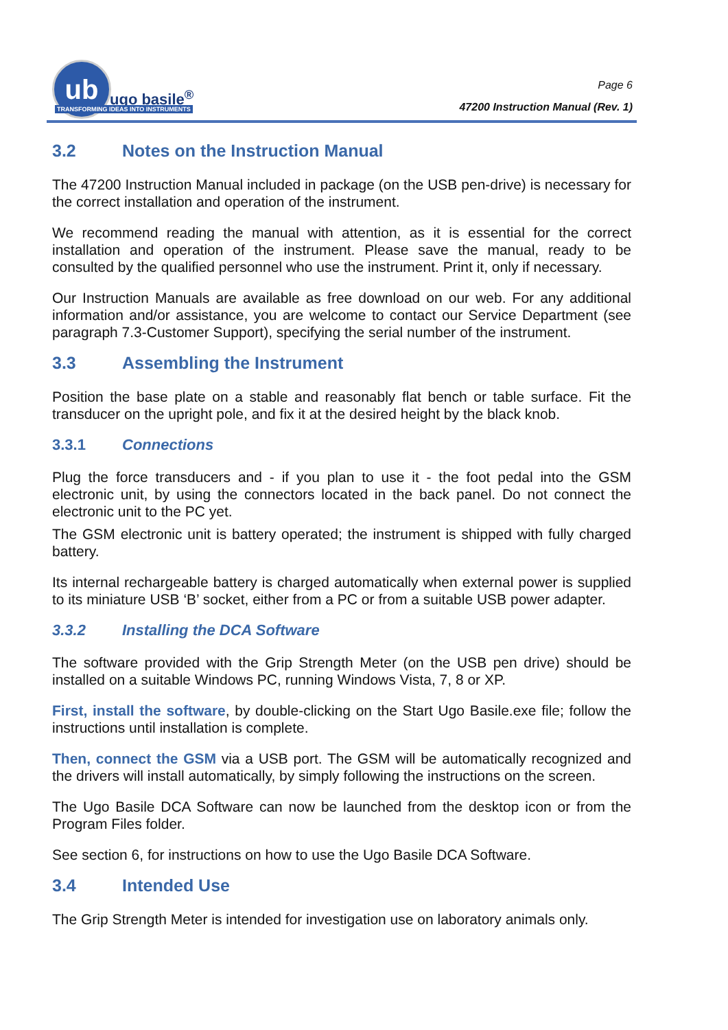ub
ugo basile<sup>®</sup>
TRANSFORMING IDEAS INTO INSTRUMENTS
Page 6
47200 Instruction Manual (Rev. 1)
3.2 Notes on the Instruction Manual
The 47200 Instruction Manual included in package (on the USB pen-drive) is necessary for the correct installation and operation of the instrument.
We recommend reading the manual with attention, as it is essential for the correct installation and operation of the instrument. Please save the manual, ready to be consulted by the qualified personnel who use the instrument. Print it, only if necessary.
Our Instruction Manuals are available as free download on our web. For any additional information and/or assistance, you are welcome to contact our Service Department (see paragraph 7.3-Customer Support), specifying the serial number of the instrument.
3.3 Assembling the Instrument
Position the base plate on a stable and reasonably flat bench or table surface. Fit the transducer on the upright pole, and fix it at the desired height by the black knob.
3.3.1 Connections
Plug the force transducers and - if you plan to use it - the foot pedal into the GSM electronic unit, by using the connectors located in the back panel. Do not connect the electronic unit to the PC yet.
The GSM electronic unit is battery operated; the instrument is shipped with fully charged battery.
Its internal rechargeable battery is charged automatically when external power is supplied to its miniature USB ‘B’ socket, either from a PC or from a suitable USB power adapter.
3.3.2 Installing the DCA Software
The software provided with the Grip Strength Meter (on the USB pen drive) should be installed on a suitable Windows PC, running Windows Vista, 7, 8 or XP.
First, install the software, by double-clicking on the Start Ugo Basile.exe file; follow the instructions until installation is complete.
Then, connect the GSM via a USB port. The GSM will be automatically recognized and the drivers will install automatically, by simply following the instructions on the screen.
The Ugo Basile DCA Software can now be launched from the desktop icon or from the Program Files folder.
See section 6, for instructions on how to use the Ugo Basile DCA Software.
3.4 Intended Use
The Grip Strength Meter is intended for investigation use on laboratory animals only.